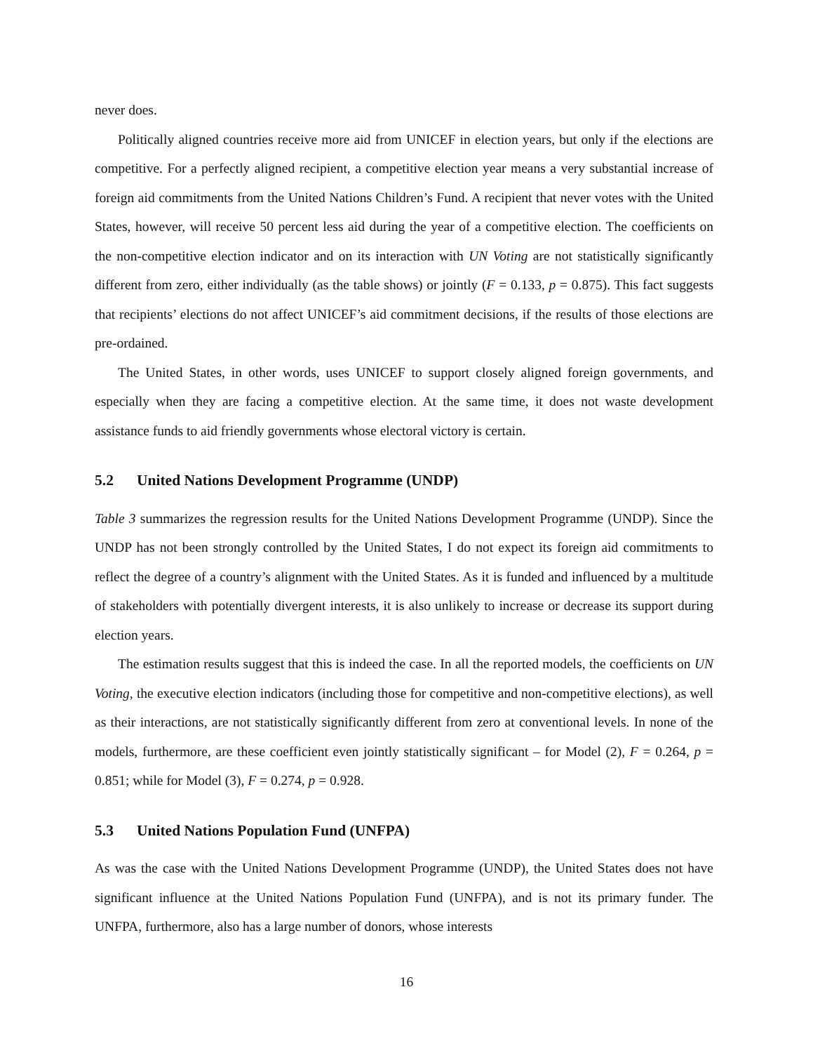never does.
Politically aligned countries receive more aid from UNICEF in election years, but only if the elections are competitive. For a perfectly aligned recipient, a competitive election year means a very substantial increase of foreign aid commitments from the United Nations Children’s Fund. A recipient that never votes with the United States, however, will receive 50 percent less aid during the year of a competitive election. The coefficients on the non-competitive election indicator and on its interaction with UN Voting are not statistically significantly different from zero, either individually (as the table shows) or jointly (F = 0.133, p = 0.875). This fact suggests that recipients’ elections do not affect UNICEF’s aid commitment decisions, if the results of those elections are pre-ordained.
The United States, in other words, uses UNICEF to support closely aligned foreign governments, and especially when they are facing a competitive election. At the same time, it does not waste development assistance funds to aid friendly governments whose electoral victory is certain.
5.2 United Nations Development Programme (UNDP)
Table 3 summarizes the regression results for the United Nations Development Programme (UNDP). Since the UNDP has not been strongly controlled by the United States, I do not expect its foreign aid commitments to reflect the degree of a country’s alignment with the United States. As it is funded and influenced by a multitude of stakeholders with potentially divergent interests, it is also unlikely to increase or decrease its support during election years.
The estimation results suggest that this is indeed the case. In all the reported models, the coefficients on UN Voting, the executive election indicators (including those for competitive and non-competitive elections), as well as their interactions, are not statistically significantly different from zero at conventional levels. In none of the models, furthermore, are these coefficient even jointly statistically significant – for Model (2), F = 0.264, p = 0.851; while for Model (3), F = 0.274, p = 0.928.
5.3 United Nations Population Fund (UNFPA)
As was the case with the United Nations Development Programme (UNDP), the United States does not have significant influence at the United Nations Population Fund (UNFPA), and is not its primary funder. The UNFPA, furthermore, also has a large number of donors, whose interests
16